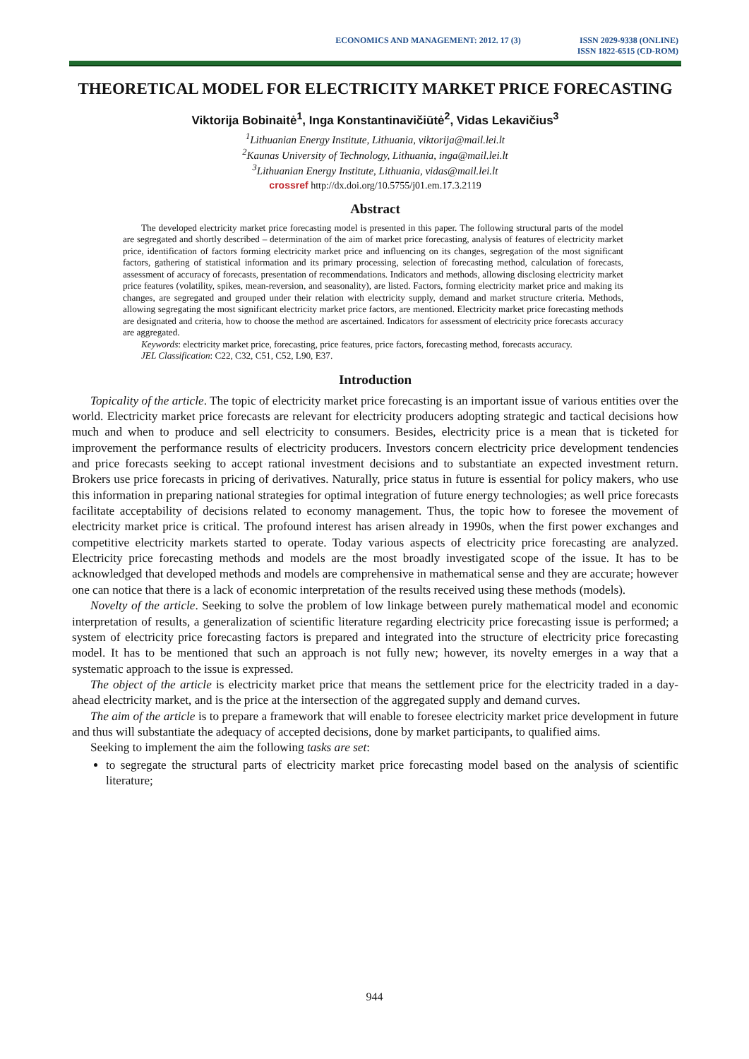ECONOMICS AND MANAGEMENT: 2012. 17 (3)
ISSN 2029-9338 (ONLINE)
ISSN 1822-6515 (CD-ROM)
THEORETICAL MODEL FOR ELECTRICITY MARKET PRICE FORECASTING
Viktorija Bobinaitė<sup>1</sup>, Inga Konstantinavičiūtė<sup>2</sup>, Vidas Lekavičius<sup>3</sup>
<sup>1</sup> Lithuanian Energy Institute, Lithuania, viktorija@mail.lei.lt
<sup>2</sup> Kaunas University of Technology, Lithuania, inga@mail.lei.lt
<sup>3</sup> Lithuanian Energy Institute, Lithuania, vidas@mail.lei.lt
crossref http://dx.doi.org/10.5755/j01.em.17.3.2119
Abstract
The developed electricity market price forecasting model is presented in this paper. The following structural parts of the model are segregated and shortly described – determination of the aim of market price forecasting, analysis of features of electricity market price, identification of factors forming electricity market price and influencing on its changes, segregation of the most significant factors, gathering of statistical information and its primary processing, selection of forecasting method, calculation of forecasts, assessment of accuracy of forecasts, presentation of recommendations. Indicators and methods, allowing disclosing electricity market price features (volatility, spikes, mean-reversion, and seasonality), are listed. Factors, forming electricity market price and making its changes, are segregated and grouped under their relation with electricity supply, demand and market structure criteria. Methods, allowing segregating the most significant electricity market price factors, are mentioned. Electricity market price forecasting methods are designated and criteria, how to choose the method are ascertained. Indicators for assessment of electricity price forecasts accuracy are aggregated.
Keywords: electricity market price, forecasting, price features, price factors, forecasting method, forecasts accuracy.
JEL Classification: C22, C32, C51, C52, L90, E37.
Introduction
Topicality of the article. The topic of electricity market price forecasting is an important issue of various entities over the world. Electricity market price forecasts are relevant for electricity producers adopting strategic and tactical decisions how much and when to produce and sell electricity to consumers. Besides, electricity price is a mean that is ticketed for improvement the performance results of electricity producers. Investors concern electricity price development tendencies and price forecasts seeking to accept rational investment decisions and to substantiate an expected investment return. Brokers use price forecasts in pricing of derivatives. Naturally, price status in future is essential for policy makers, who use this information in preparing national strategies for optimal integration of future energy technologies; as well price forecasts facilitate acceptability of decisions related to economy management. Thus, the topic how to foresee the movement of electricity market price is critical. The profound interest has arisen already in 1990s, when the first power exchanges and competitive electricity markets started to operate. Today various aspects of electricity price forecasting are analyzed. Electricity price forecasting methods and models are the most broadly investigated scope of the issue. It has to be acknowledged that developed methods and models are comprehensive in mathematical sense and they are accurate; however one can notice that there is a lack of economic interpretation of the results received using these methods (models).
Novelty of the article. Seeking to solve the problem of low linkage between purely mathematical model and economic interpretation of results, a generalization of scientific literature regarding electricity price forecasting issue is performed; a system of electricity price forecasting factors is prepared and integrated into the structure of electricity price forecasting model. It has to be mentioned that such an approach is not fully new; however, its novelty emerges in a way that a systematic approach to the issue is expressed.
The object of the article is electricity market price that means the settlement price for the electricity traded in a day-ahead electricity market, and is the price at the intersection of the aggregated supply and demand curves.
The aim of the article is to prepare a framework that will enable to foresee electricity market price development in future and thus will substantiate the adequacy of accepted decisions, done by market participants, to qualified aims.
Seeking to implement the aim the following tasks are set:
to segregate the structural parts of electricity market price forecasting model based on the analysis of scientific literature;
944